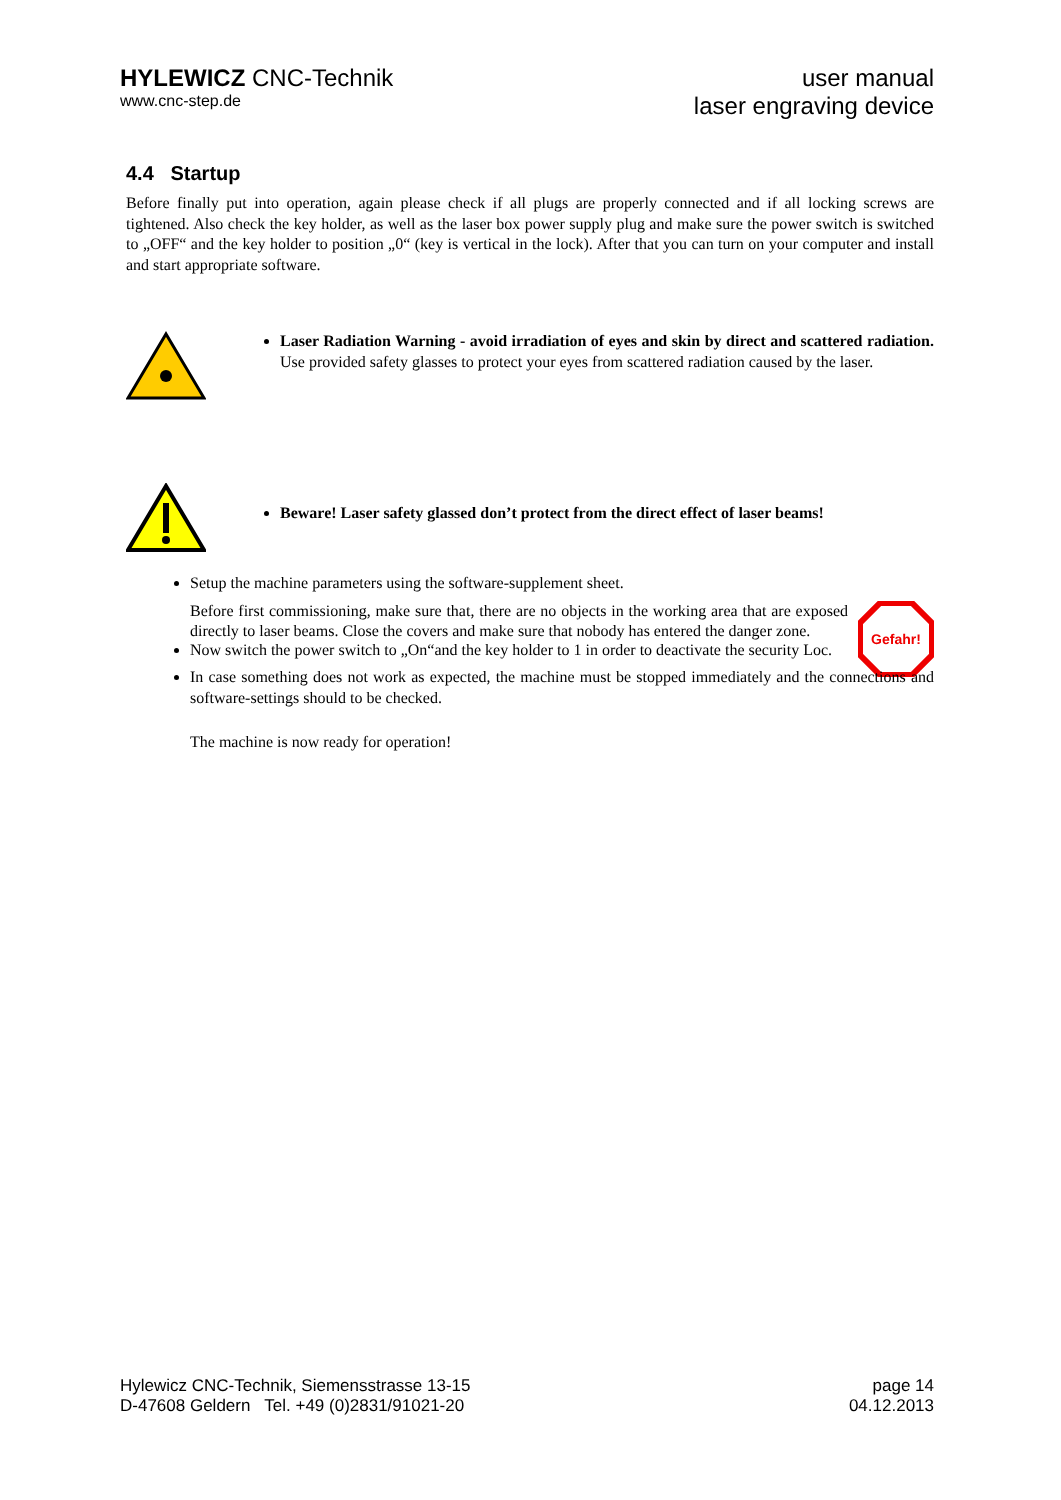HYLEWICZ CNC-Technik
www.cnc-step.de
user manual
laser engraving device
4.4 Startup
Before finally put into operation, again please check if all plugs are properly connected and if all locking screws are tightened. Also check the key holder, as well as the laser box power supply plug and make sure the power switch is switched to „OFF“ and the key holder to position „0“ (key is vertical in the lock). After that you can turn on your computer and install and start appropriate software.
Laser Radiation Warning - avoid irradiation of eyes and skin by direct and scattered radiation. Use provided safety glasses to protect your eyes from scattered radiation caused by the laser.
Beware! Laser safety glassed don’t protect from the direct effect of laser beams!
Setup the machine parameters using the software-supplement sheet.
Before first commissioning, make sure that, there are no objects in the working area that are exposed directly to laser beams. Close the covers and make sure that nobody has entered the danger zone.
Gefahr!
Now switch the power switch to „On“and the key holder to 1 in order to deactivate the security Loc.
In case something does not work as expected, the machine must be stopped immediately and the connections and software-settings should to be checked.
The machine is now ready for operation!
Hylewicz CNC-Technik, Siemensstrasse 13-15
D-47608 Geldern Tel. +49 (0)2831/91021-20
page 14
04.12.2013